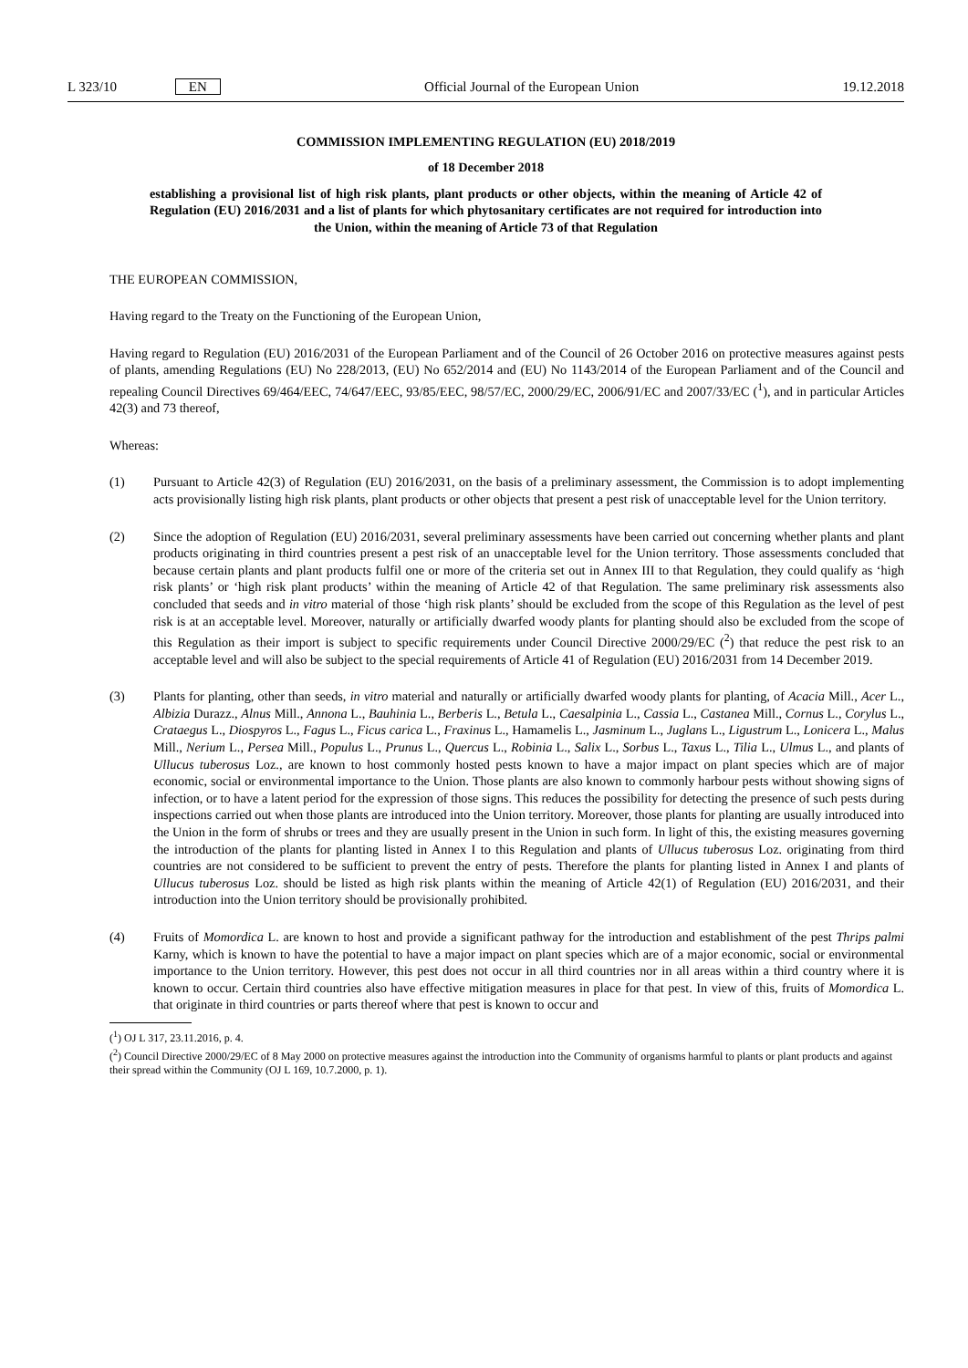L 323/10 EN Official Journal of the European Union 19.12.2018
COMMISSION IMPLEMENTING REGULATION (EU) 2018/2019
of 18 December 2018
establishing a provisional list of high risk plants, plant products or other objects, within the meaning of Article 42 of Regulation (EU) 2016/2031 and a list of plants for which phytosanitary certificates are not required for introduction into the Union, within the meaning of Article 73 of that Regulation
THE EUROPEAN COMMISSION,
Having regard to the Treaty on the Functioning of the European Union,
Having regard to Regulation (EU) 2016/2031 of the European Parliament and of the Council of 26 October 2016 on protective measures against pests of plants, amending Regulations (EU) No 228/2013, (EU) No 652/2014 and (EU) No 1143/2014 of the European Parliament and of the Council and repealing Council Directives 69/464/EEC, 74/647/EEC, 93/85/EEC, 98/57/EC, 2000/29/EC, 2006/91/EC and 2007/33/EC (<sup>1</sup>), and in particular Articles 42(3) and 73 thereof,
Whereas:
(1) Pursuant to Article 42(3) of Regulation (EU) 2016/2031, on the basis of a preliminary assessment, the Commission is to adopt implementing acts provisionally listing high risk plants, plant products or other objects that present a pest risk of unacceptable level for the Union territory.
(2) Since the adoption of Regulation (EU) 2016/2031, several preliminary assessments have been carried out concerning whether plants and plant products originating in third countries present a pest risk of an unacceptable level for the Union territory. Those assessments concluded that because certain plants and plant products fulfil one or more of the criteria set out in Annex III to that Regulation, they could qualify as ‘high risk plants’ or ‘high risk plant products’ within the meaning of Article 42 of that Regulation. The same preliminary risk assessments also concluded that seeds and in vitro material of those ‘high risk plants’ should be excluded from the scope of this Regulation as the level of pest risk is at an acceptable level. Moreover, naturally or artificially dwarfed woody plants for planting should also be excluded from the scope of this Regulation as their import is subject to specific requirements under Council Directive 2000/29/EC (<sup>2</sup>) that reduce the pest risk to an acceptable level and will also be subject to the special requirements of Article 41 of Regulation (EU) 2016/2031 from 14 December 2019.
(3) Plants for planting, other than seeds, in vitro material and naturally or artificially dwarfed woody plants for planting, of Acacia Mill., Acer L., Albizia Durazz., Alnus Mill., Annona L., Bauhinia L., Berberis L., Betula L., Caesalpinia L., Cassia L., Castanea Mill., Cornus L., Corylus L., Crataegus L., Diospyros L., Fagus L., Ficus carica L., Fraxinus L., Hamamelis L., Jasminum L., Juglans L., Ligustrum L., Lonicera L., Malus Mill., Nerium L., Persea Mill., Populus L., Prunus L., Quercus L., Robinia L., Salix L., Sorbus L., Taxus L., Tilia L., Ulmus L., and plants of Ullucus tuberosus Loz., are known to host commonly hosted pests known to have a major impact on plant species which are of major economic, social or environmental importance to the Union. Those plants are also known to commonly harbour pests without showing signs of infection, or to have a latent period for the expression of those signs. This reduces the possibility for detecting the presence of such pests during inspections carried out when those plants are introduced into the Union territory. Moreover, those plants for planting are usually introduced into the Union in the form of shrubs or trees and they are usually present in the Union in such form. In light of this, the existing measures governing the introduction of the plants for planting listed in Annex I to this Regulation and plants of Ullucus tuberosus Loz. originating from third countries are not considered to be sufficient to prevent the entry of pests. Therefore the plants for planting listed in Annex I and plants of Ullucus tuberosus Loz. should be listed as high risk plants within the meaning of Article 42(1) of Regulation (EU) 2016/2031, and their introduction into the Union territory should be provisionally prohibited.
(4) Fruits of Momordica L. are known to host and provide a significant pathway for the introduction and establishment of the pest Thrips palmi Karny, which is known to have the potential to have a major impact on plant species which are of a major economic, social or environmental importance to the Union territory. However, this pest does not occur in all third countries nor in all areas within a third country where it is known to occur. Certain third countries also have effective mitigation measures in place for that pest. In view of this, fruits of Momordica L. that originate in third countries or parts thereof where that pest is known to occur and
(<sup>1</sup>) OJ L 317, 23.11.2016, p. 4.
(<sup>2</sup>) Council Directive 2000/29/EC of 8 May 2000 on protective measures against the introduction into the Community of organisms harmful to plants or plant products and against their spread within the Community (OJ L 169, 10.7.2000, p. 1).